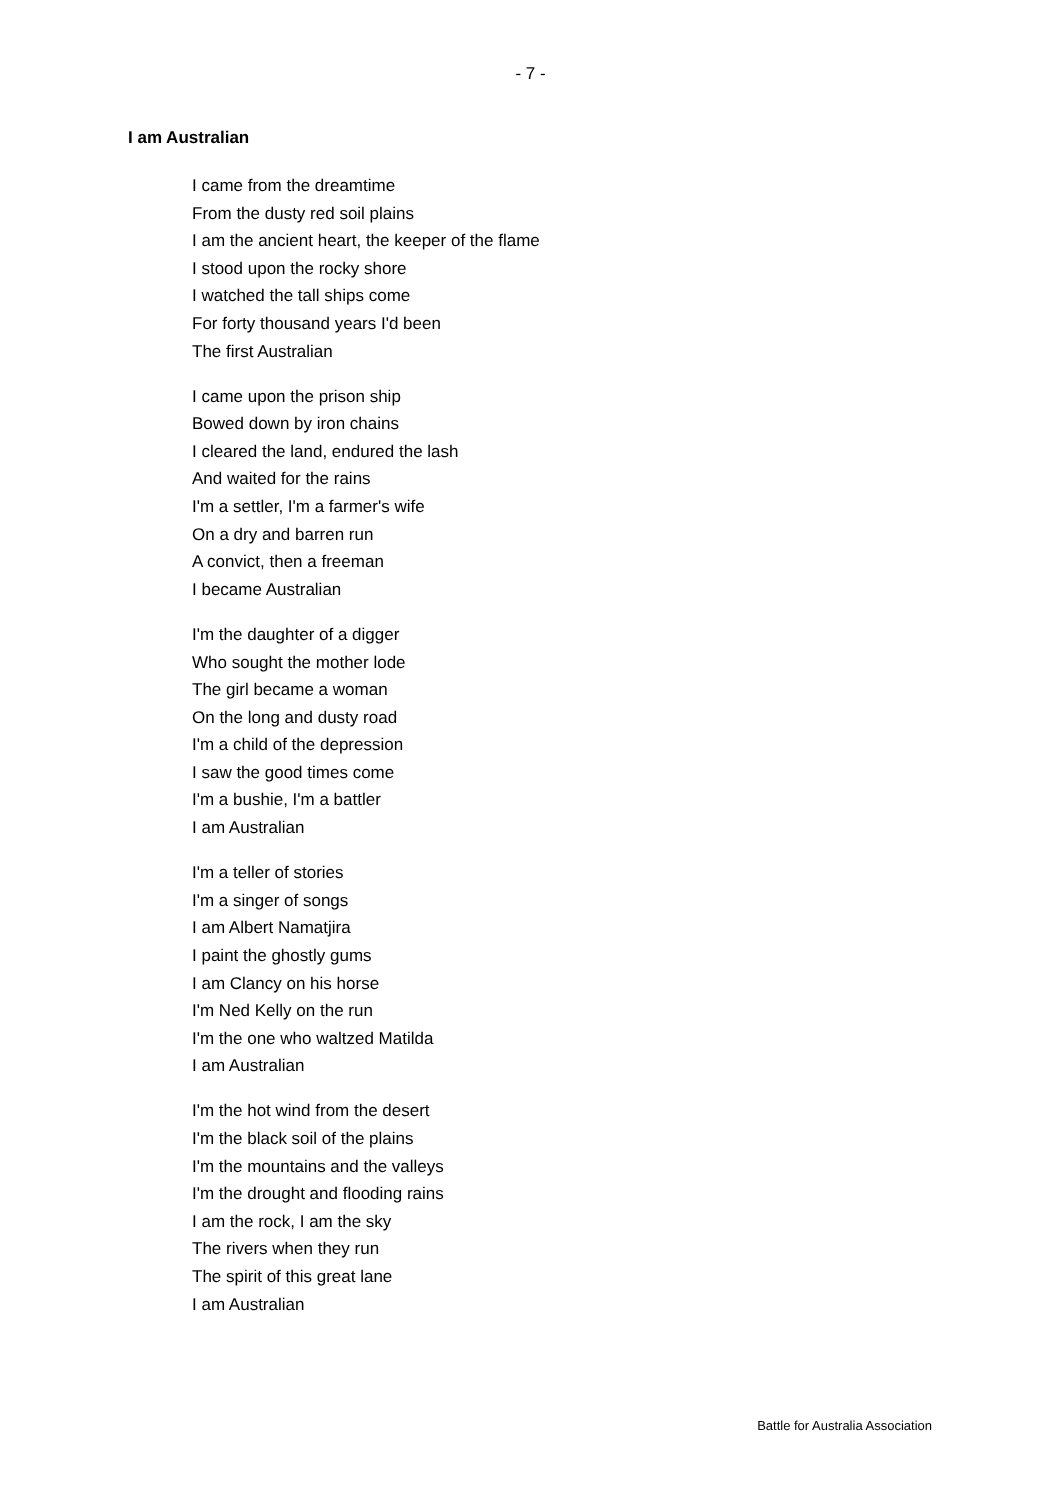- 7 -
I am Australian
I came from the dreamtime
From the dusty red soil plains
I am the ancient heart, the keeper of the flame
I stood upon the rocky shore
I watched the tall ships come
For forty thousand years I'd been
The first Australian
I came upon the prison ship
Bowed down by iron chains
I cleared the land, endured the lash
And waited for the rains
I'm a settler, I'm a farmer's wife
On a dry and barren run
A convict, then a freeman
I became Australian
I'm the daughter of a digger
Who sought the mother lode
The girl became a woman
On the long and dusty road
I'm a child of the depression
I saw the good times come
I'm a bushie, I'm a battler
I am Australian
I'm a teller of stories
I'm a singer of songs
I am Albert Namatjira
I paint the ghostly gums
I am Clancy on his horse
I'm Ned Kelly on the run
I'm the one who waltzed Matilda
I am Australian
I'm the hot wind from the desert
I'm the black soil of the plains
I'm the mountains and the valleys
I'm the drought and flooding rains
I am the rock, I am the sky
The rivers when they run
The spirit of this great lane
I am Australian
Battle for Australia Association